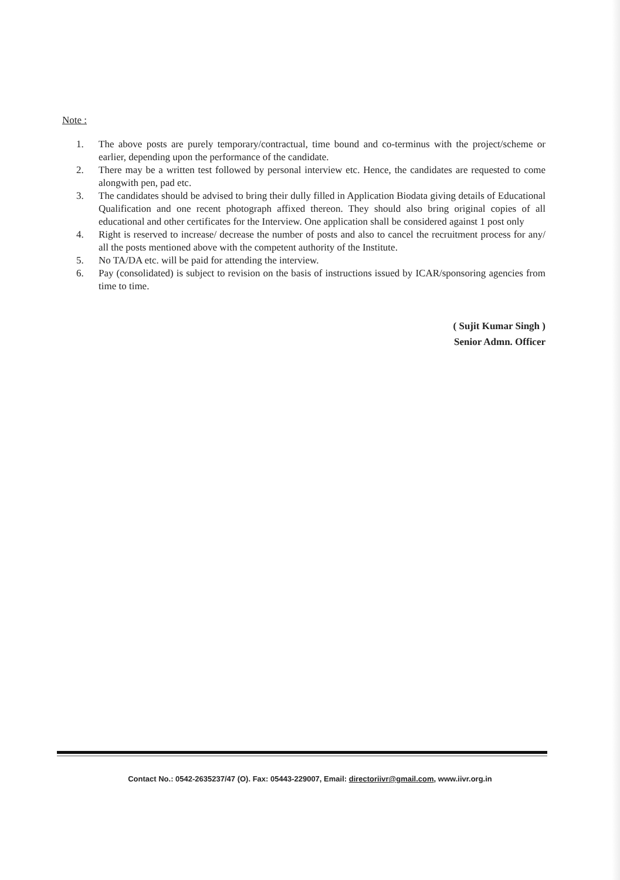Note :
1. The above posts are purely temporary/contractual, time bound and co-terminus with the project/scheme or earlier, depending upon the performance of the candidate.
2. There may be a written test followed by personal interview etc. Hence, the candidates are requested to come alongwith pen, pad etc.
3. The candidates should be advised to bring their dully filled in Application Biodata giving details of Educational Qualification and one recent photograph affixed thereon. They should also bring original copies of all educational and other certificates for the Interview. One application shall be considered against 1 post only
4. Right is reserved to increase/ decrease the number of posts and also to cancel the recruitment process for any/ all the posts mentioned above with the competent authority of the Institute.
5. No TA/DA etc. will be paid for attending the interview.
6. Pay (consolidated) is subject to revision on the basis of instructions issued by ICAR/sponsoring agencies from time to time.
( Sujit Kumar Singh )
Senior Admn. Officer
Contact No.: 0542-2635237/47 (O). Fax: 05443-229007, Email: directoriivr@gmail.com, www.iivr.org.in